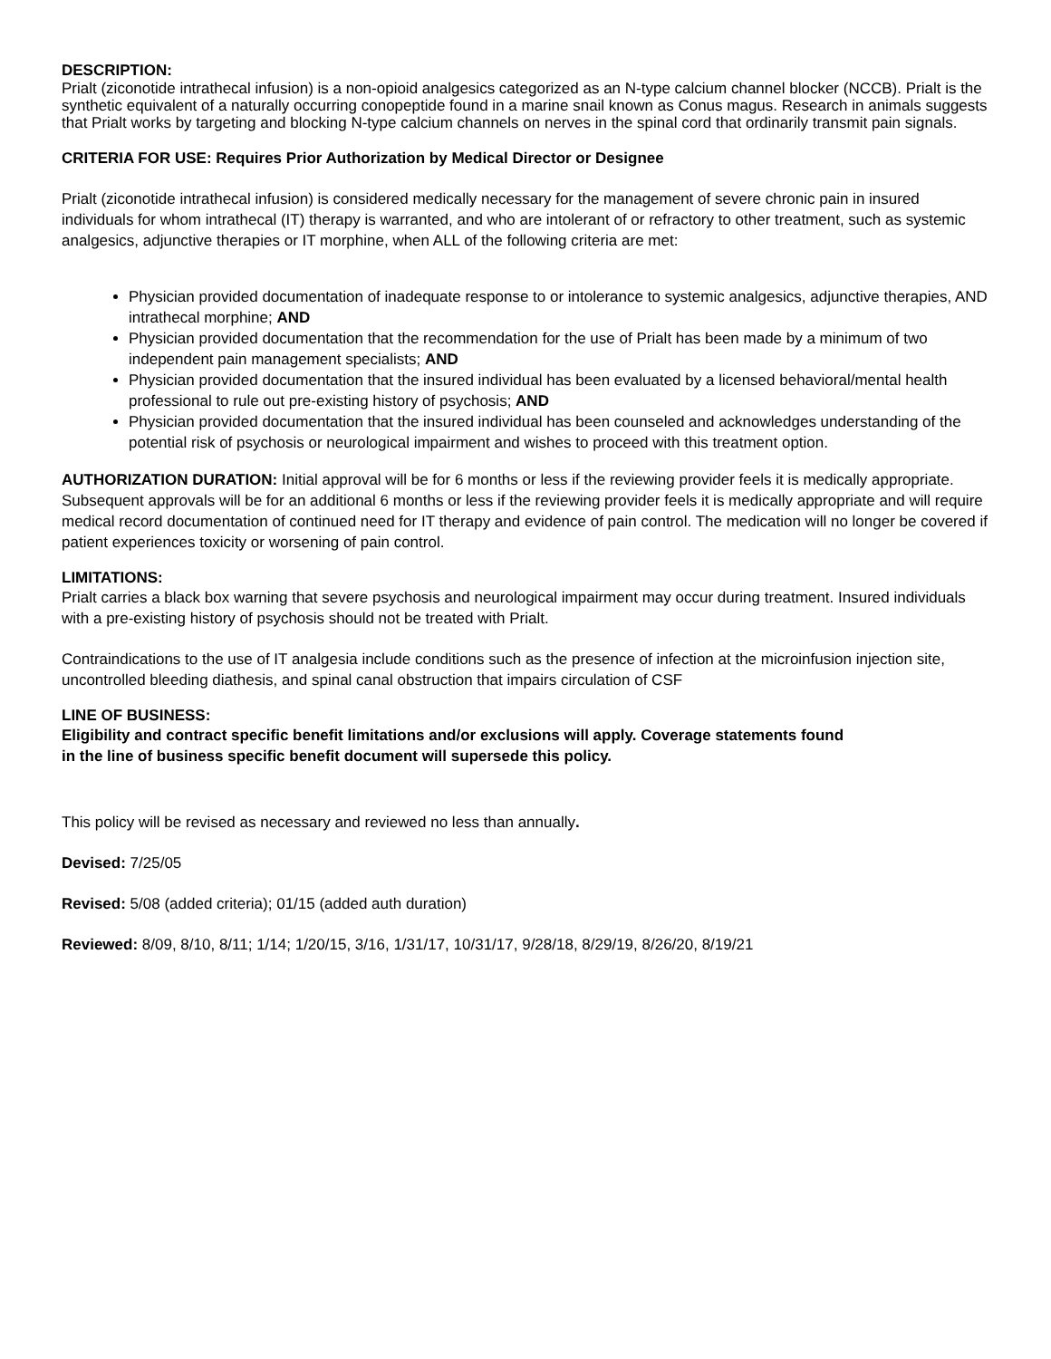DESCRIPTION:
Prialt (ziconotide intrathecal infusion) is a non-opioid analgesics categorized as an N-type calcium channel blocker (NCCB). Prialt is the synthetic equivalent of a naturally occurring conopeptide found in a marine snail known as Conus magus. Research in animals suggests that Prialt works by targeting and blocking N-type calcium channels on nerves in the spinal cord that ordinarily transmit pain signals.
CRITERIA FOR USE: Requires Prior Authorization by Medical Director or Designee
Prialt (ziconotide intrathecal infusion) is considered medically necessary for the management of severe chronic pain in insured individuals for whom intrathecal (IT) therapy is warranted, and who are intolerant of or refractory to other treatment, such as systemic analgesics, adjunctive therapies or IT morphine, when ALL of the following criteria are met:
Physician provided documentation of inadequate response to or intolerance to systemic analgesics, adjunctive therapies, AND intrathecal morphine; AND
Physician provided documentation that the recommendation for the use of Prialt has been made by a minimum of two independent pain management specialists; AND
Physician provided documentation that the insured individual has been evaluated by a licensed behavioral/mental health professional to rule out pre-existing history of psychosis; AND
Physician provided documentation that the insured individual has been counseled and acknowledges understanding of the potential risk of psychosis or neurological impairment and wishes to proceed with this treatment option.
AUTHORIZATION DURATION: Initial approval will be for 6 months or less if the reviewing provider feels it is medically appropriate. Subsequent approvals will be for an additional 6 months or less if the reviewing provider feels it is medically appropriate and will require medical record documentation of continued need for IT therapy and evidence of pain control. The medication will no longer be covered if patient experiences toxicity or worsening of pain control.
LIMITATIONS:
Prialt carries a black box warning that severe psychosis and neurological impairment may occur during treatment. Insured individuals with a pre-existing history of psychosis should not be treated with Prialt.
Contraindications to the use of IT analgesia include conditions such as the presence of infection at the microinfusion injection site, uncontrolled bleeding diathesis, and spinal canal obstruction that impairs circulation of CSF
LINE OF BUSINESS:
Eligibility and contract specific benefit limitations and/or exclusions will apply. Coverage statements found
in the line of business specific benefit document will supersede this policy.
This policy will be revised as necessary and reviewed no less than annually.
Devised: 7/25/05
Revised: 5/08 (added criteria); 01/15 (added auth duration)
Reviewed: 8/09, 8/10, 8/11; 1/14; 1/20/15, 3/16, 1/31/17, 10/31/17, 9/28/18, 8/29/19, 8/26/20, 8/19/21